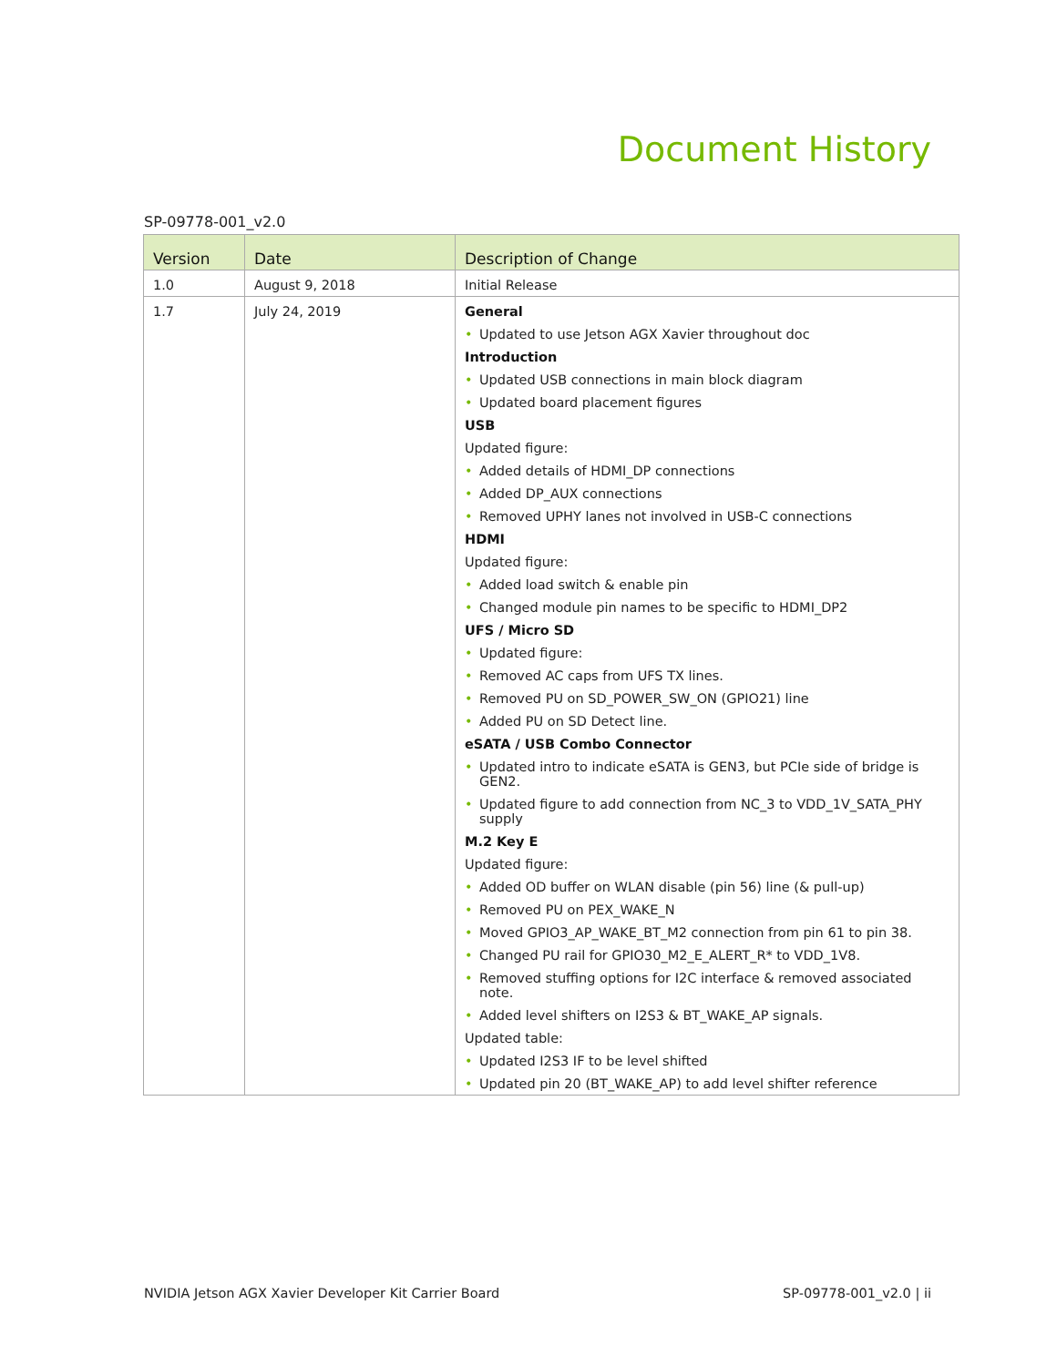Document History
SP-09778-001_v2.0
| Version | Date | Description of Change |
| --- | --- | --- |
| 1.0 | August 9, 2018 | Initial Release |
| 1.7 | July 24, 2019 | General • Updated to use Jetson AGX Xavier throughout doc Introduction • Updated USB connections in main block diagram • Updated board placement figures USB Updated figure: • Added details of HDMI_DP connections • Added DP_AUX connections • Removed UPHY lanes not involved in USB-C connections HDMI Updated figure: • Added load switch & enable pin • Changed module pin names to be specific to HDMI_DP2 UFS / Micro SD • Updated figure: • Removed AC caps from UFS TX lines. • Removed PU on SD_POWER_SW_ON (GPIO21) line • Added PU on SD Detect line. eSATA / USB Combo Connector • Updated intro to indicate eSATA is GEN3, but PCIe side of bridge is GEN2. • Updated figure to add connection from NC_3 to VDD_1V_SATA_PHY supply M.2 Key E Updated figure: • Added OD buffer on WLAN disable (pin 56) line (& pull-up) • Removed PU on PEX_WAKE_N • Moved GPIO3_AP_WAKE_BT_M2 connection from pin 61 to pin 38. • Changed PU rail for GPIO30_M2_E_ALERT_R* to VDD_1V8. • Removed stuffing options for I2C interface & removed associated note. • Added level shifters on I2S3 & BT_WAKE_AP signals. Updated table: • Updated I2S3 IF to be level shifted • Updated pin 20 (BT_WAKE_AP) to add level shifter reference |
NVIDIA Jetson AGX Xavier Developer Kit Carrier Board SP-09778-001_v2.0 | ii